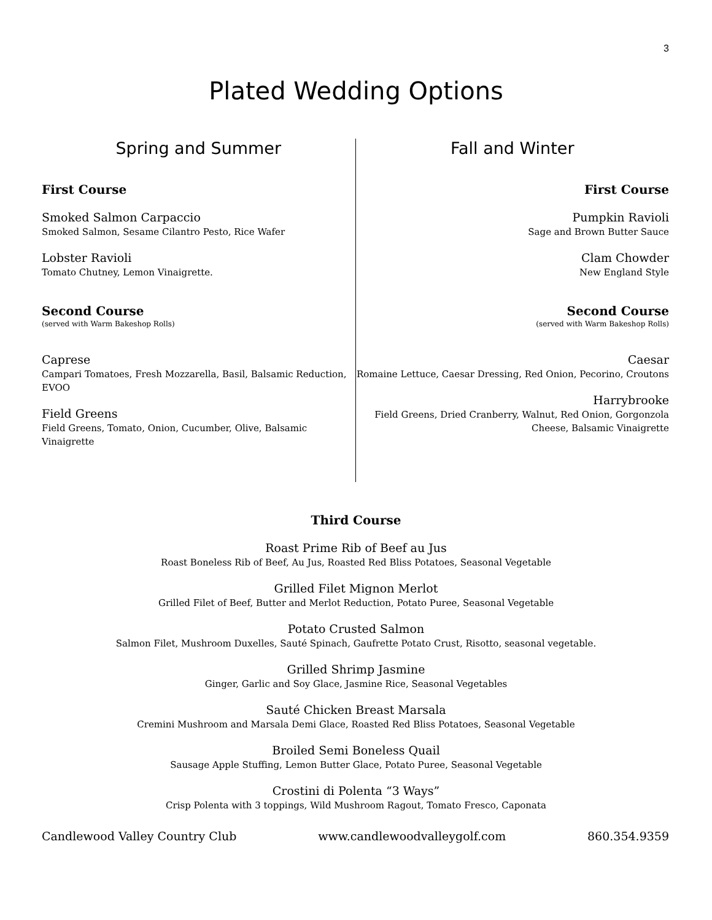3
Plated Wedding Options
Spring and Summer
First Course
Smoked Salmon Carpaccio
Smoked Salmon, Sesame Cilantro Pesto, Rice Wafer
Lobster Ravioli
Tomato Chutney, Lemon Vinaigrette.
Second Course
(served with Warm Bakeshop Rolls)
Caprese
Campari Tomatoes, Fresh Mozzarella, Basil, Balsamic Reduction, EVOO
Field Greens
Field Greens, Tomato, Onion, Cucumber, Olive, Balsamic Vinaigrette
Fall and Winter
First Course
Pumpkin Ravioli
Sage and Brown Butter Sauce
Clam Chowder
New England Style
Second Course
(served with Warm Bakeshop Rolls)
Caesar
Romaine Lettuce, Caesar Dressing, Red Onion, Pecorino, Croutons
Harrybrooke
Field Greens, Dried Cranberry, Walnut, Red Onion, Gorgonzola Cheese, Balsamic Vinaigrette
Third Course
Roast Prime Rib of Beef au Jus
Roast Boneless Rib of Beef, Au Jus, Roasted Red Bliss Potatoes, Seasonal Vegetable
Grilled Filet Mignon Merlot
Grilled Filet of Beef, Butter and Merlot Reduction, Potato Puree, Seasonal Vegetable
Potato Crusted Salmon
Salmon Filet, Mushroom Duxelles, Sauté Spinach, Gaufrette Potato Crust, Risotto, seasonal vegetable.
Grilled Shrimp Jasmine
Ginger, Garlic and Soy Glace, Jasmine Rice, Seasonal Vegetables
Sauté Chicken Breast Marsala
Cremini Mushroom and Marsala Demi Glace, Roasted Red Bliss Potatoes, Seasonal Vegetable
Broiled Semi Boneless Quail
Sausage Apple Stuffing, Lemon Butter Glace, Potato Puree, Seasonal Vegetable
Crostini di Polenta “3 Ways”
Crisp Polenta with 3 toppings, Wild Mushroom Ragout, Tomato Fresco, Caponata
Candlewood Valley Country Club www.candlewoodvalleygolf.com 860.354.9359